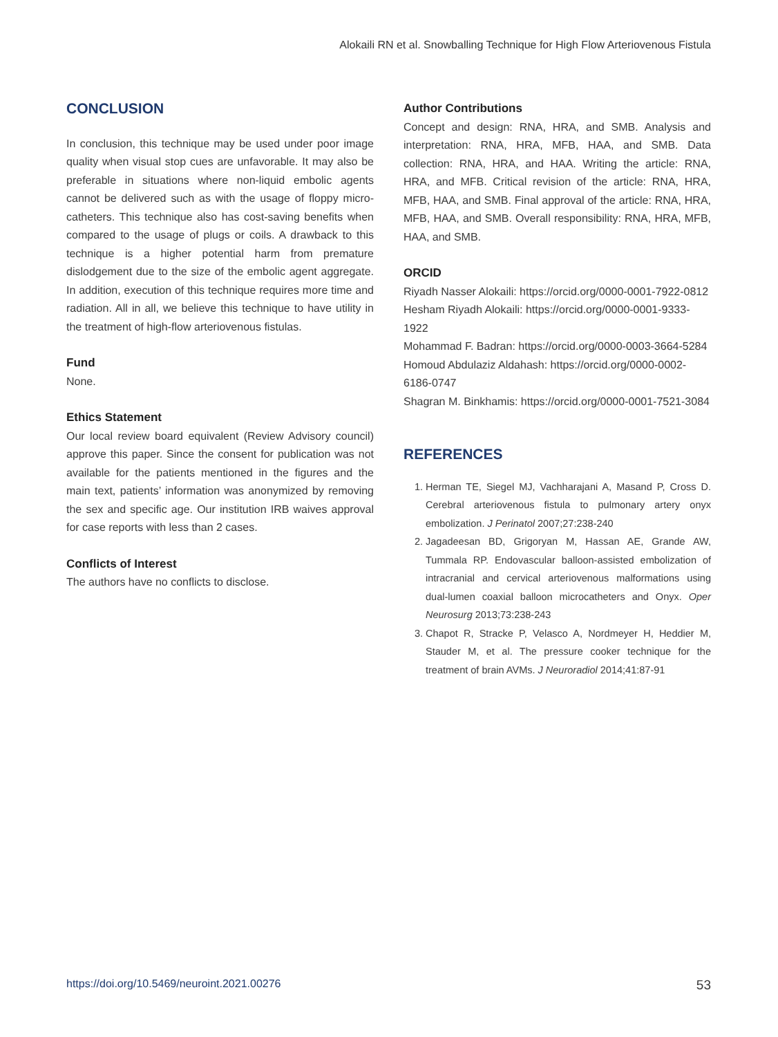Alokaili RN et al. Snowballing Technique for High Flow Arteriovenous Fistula
CONCLUSION
In conclusion, this technique may be used under poor image quality when visual stop cues are unfavorable. It may also be preferable in situations where non-liquid embolic agents cannot be delivered such as with the usage of floppy micro-catheters. This technique also has cost-saving benefits when compared to the usage of plugs or coils. A drawback to this technique is a higher potential harm from premature dislodgement due to the size of the embolic agent aggregate. In addition, execution of this technique requires more time and radiation. All in all, we believe this technique to have utility in the treatment of high-flow arteriovenous fistulas.
Fund
None.
Ethics Statement
Our local review board equivalent (Review Advisory council) approve this paper. Since the consent for publication was not available for the patients mentioned in the figures and the main text, patients’ information was anonymized by removing the sex and specific age. Our institution IRB waives approval for case reports with less than 2 cases.
Conflicts of Interest
The authors have no conflicts to disclose.
Author Contributions
Concept and design: RNA, HRA, and SMB. Analysis and interpretation: RNA, HRA, MFB, HAA, and SMB. Data collection: RNA, HRA, and HAA. Writing the article: RNA, HRA, and MFB. Critical revision of the article: RNA, HRA, MFB, HAA, and SMB. Final approval of the article: RNA, HRA, MFB, HAA, and SMB. Overall responsibility: RNA, HRA, MFB, HAA, and SMB.
ORCID
Riyadh Nasser Alokaili: https://orcid.org/0000-0001-7922-0812
Hesham Riyadh Alokaili: https://orcid.org/0000-0001-9333-1922
Mohammad F. Badran: https://orcid.org/0000-0003-3664-5284
Homoud Abdulaziz Aldahash: https://orcid.org/0000-0002-6186-0747
Shagran M. Binkhamis: https://orcid.org/0000-0001-7521-3084
REFERENCES
1. Herman TE, Siegel MJ, Vachharajani A, Masand P, Cross D. Cerebral arteriovenous fistula to pulmonary artery onyx embolization. J Perinatol 2007;27:238-240
2. Jagadeesan BD, Grigoryan M, Hassan AE, Grande AW, Tummala RP. Endovascular balloon-assisted embolization of intracranial and cervical arteriovenous malformations using dual-lumen coaxial balloon microcatheters and Onyx. Oper Neurosurg 2013;73:238-243
3. Chapot R, Stracke P, Velasco A, Nordmeyer H, Heddier M, Stauder M, et al. The pressure cooker technique for the treatment of brain AVMs. J Neuroradiol 2014;41:87-91
https://doi.org/10.5469/neuroint.2021.00276 53